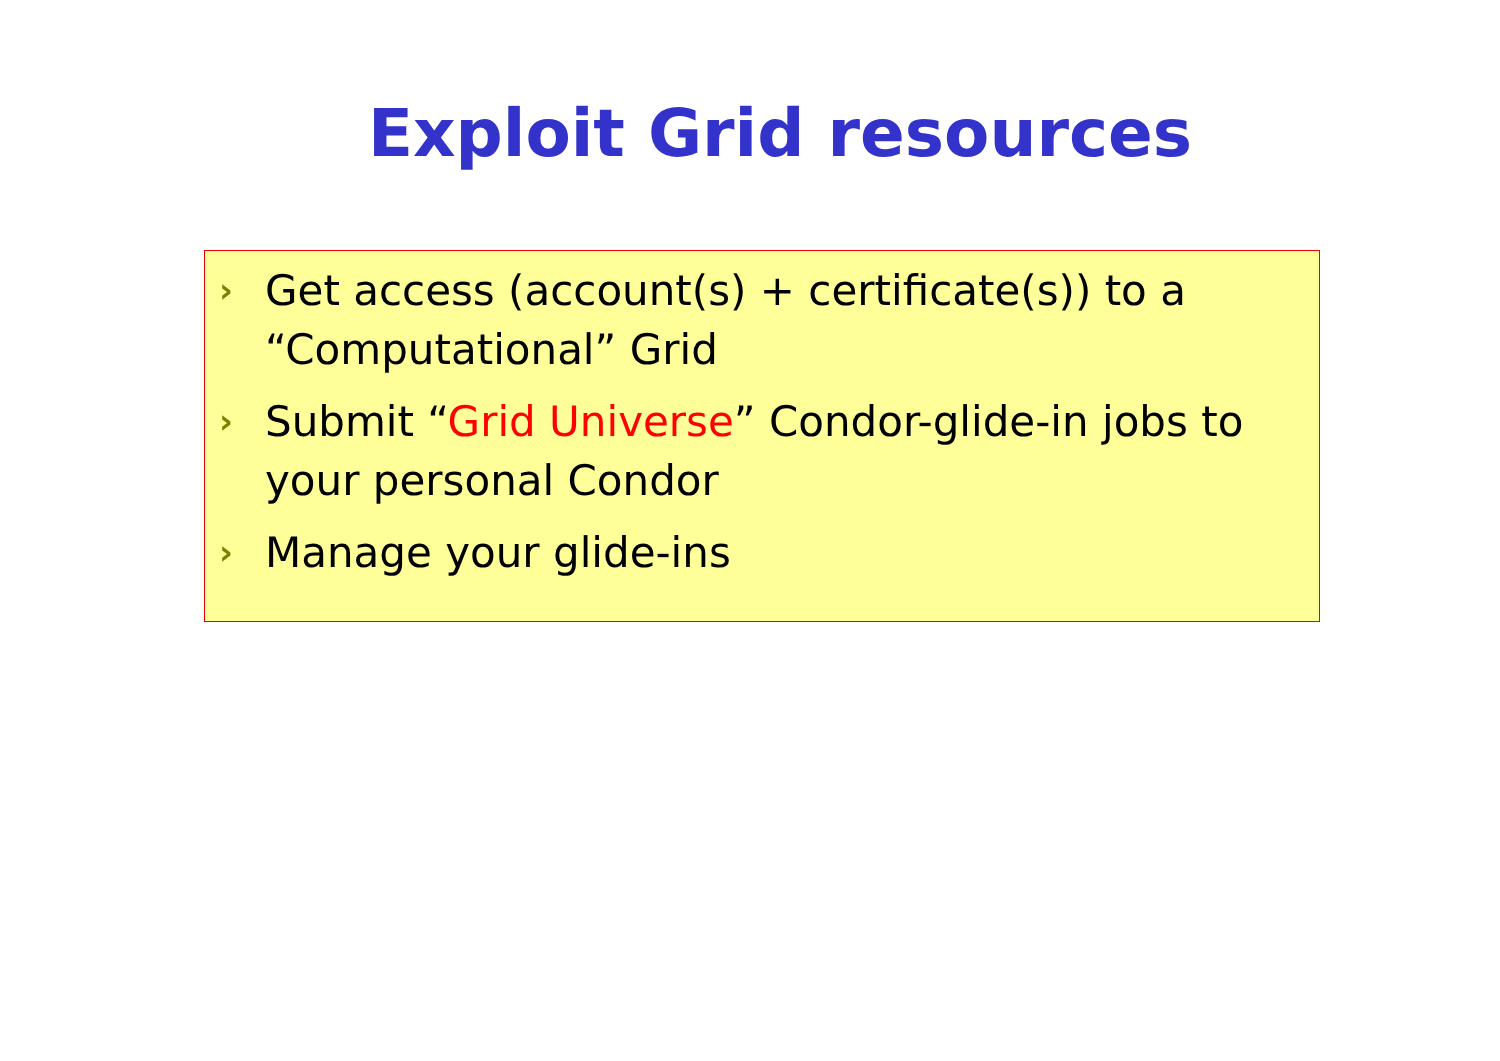Exploit Grid resources
› Get access (account(s) + certificate(s)) to a “Computational” Grid
› Submit “Grid Universe” Condor-glide-in jobs to your personal Condor
› Manage your glide-ins